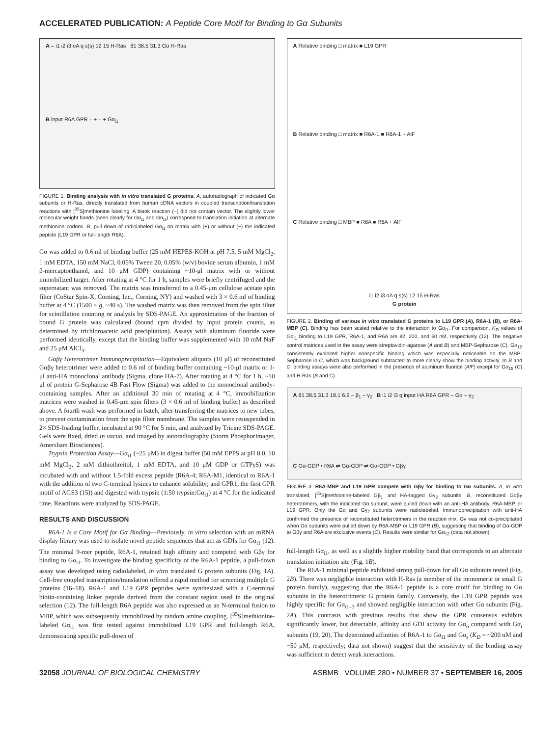ACCELERATED PUBLICATION: A Peptide Core Motif for Binding to Gα Subunits
A – i1 i2 i3 oA q s(s) 12 15 H-Ras 81 38.5 31.3 Gα H-Ras
B input R6A GPR – + – + Gα<sub>i1</sub>
FIGURE 1. Binding analysis with in vitro translated G proteins. A, autoradiograph of indicated Gα subunits or H-Ras, directly translated from human cDNA vectors in coupled transcription/translation reactions with [<sup>35</sup>S]methionine labeling. A blank reaction (−) did not contain vector. The slightly lower molecular weight bands (seen clearly for Gα<sub>i1</sub> and Gα<sub>i3</sub>) correspond to translation initiation at alternate methionine codons. B, pull down of radiolabeled Gα<sub>i1</sub> on matrix with (+) or without (−) the indicated peptide (L19 GPR or full-length R6A).
Gα was added to 0.6 ml of binding buffer (25 mM HEPES-KOH at pH 7.5, 5 mM MgCl<sub>2</sub>, 1 mM EDTA, 150 mM NaCl, 0.05% Tween 20, 0.05% (w/v) bovine serum albumin, 1 mM β-mercaptoethanol, and 10 μM GDP) containing ~10-μl matrix with or without immobilized target. After rotating at 4 °C for 1 h, samples were briefly centrifuged and the supernatant was removed. The matrix was transferred to a 0.45-μm cellulose acetate spin filter (CoStar Spin-X, Corning, Inc., Corning, NY) and washed with 3 × 0.6 ml of binding buffer at 4 °C (1500 × g, ~40 s). The washed matrix was then removed from the spin filter for scintillation counting or analysis by SDS-PAGE. An approximation of the fraction of bound G protein was calculated (bound cpm divided by input protein counts, as determined by trichloroacetic acid precipitation). Assays with aluminum fluoride were performed identically, except that the binding buffer was supplemented with 10 mM NaF and 25 μM AlCl<sub>3</sub>.
Gαβγ Heterotrimer Immunoprecipitation—Equivalent aliquots (10 μl) of reconstituted Gαβγ heterotrimer were added to 0.6 ml of binding buffer containing ~10-μl matrix or 1-μl anti-HA monoclonal antibody (Sigma, clone HA-7). After rotating at 4 °C for 1 h, ~10 μl of protein G-Sepharose 4B Fast Flow (Sigma) was added to the monoclonal antibody-containing samples. After an additional 30 min of rotating at 4 °C, immobilization matrices were washed in 0.45-μm spin filters (3 × 0.6 ml of binding buffer) as described above. A fourth wash was performed in batch, after transferring the matrices to new tubes, to prevent contamination from the spin filter membrane. The samples were resuspended in 2× SDS-loading buffer, incubated at 90 °C for 5 min, and analyzed by Tricine SDS-PAGE. Gels were fixed, dried in vacuo, and imaged by autoradiography (Storm PhosphorImager, Amersham Biosciences).
Trypsin Protection Assay—Gα<sub>i1</sub> (~25 μM) in digest buffer (50 mM EPPS at pH 8.0, 10 mM MgCl<sub>2</sub>, 2 mM dithiothreitol, 1 mM EDTA, and 10 μM GDP or GTPγS) was incubated with and without 1.5-fold excess peptide (R6A-4; R6A-M1, identical to R6A-1 with the addition of two C-terminal lysines to enhance solubility; and GPR1, the first GPR motif of AGS3 (15)) and digested with trypsin (1:50 trypsin:Gα<sub>i1</sub>) at 4 °C for the indicated time. Reactions were analyzed by SDS-PAGE.
RESULTS AND DISCUSSION
R6A-1 Is a Core Motif for Gα Binding—Previously, in vitro selection with an mRNA display library was used to isolate novel peptide sequences that act as GDIs for Gα<sub>i1</sub> (12). The minimal 9-mer peptide, R6A-1, retained high affinity and competed with Gβγ for binding to Gα<sub>i1</sub>. To investigate the binding specificity of the R6A-1 peptide, a pull-down assay was developed using radiolabeled, in vitro translated G protein subunits (Fig. 1A). Cell-free coupled transcription/translation offered a rapid method for screening multiple G proteins (16–18). R6A-1 and L19 GPR peptides were synthesized with a C-terminal biotin-containing linker peptide derived from the constant region used in the original selection (12). The full-length R6A peptide was also expressed as an N-terminal fusion to MBP, which was subsequently immobilized by random amine coupling. [<sup>35</sup>S]methionine-labeled Gα<sub>i1</sub> was first tested against immobilized L19 GPR and full-length R6A, demonstrating specific pull-down of
A Relative binding □ matrix ■ L19 GPR
B Relative binding □ matrix ■ R6A-1 ■ R6A-1 + AlF
C Relative binding □ MBP ■ R6A ■ R6A + AlF
i1 i2 i3 oA q s(s) 12 15 H-Ras
G protein
FIGURE 2. Binding of various in vitro translated G proteins to L19 GPR (A), R6A-1 (B), or R6A-MBP (C). Binding has been scaled relative to the interaction to Gα<sub>i1</sub>. For comparison, K<sub>D</sub> values of Gα<sub>i1</sub> binding to L19 GPR, R6A-1, and R6A are 82, 200, and 60 nM, respectively (12). The negative control matrices used in the assay were streptavidin-agarose (A and B) and MBP-Sepharose (C). Gα<sub>12</sub> consistently exhibited higher nonspecific binding which was especially noticeable on the MBP-Sepharose in C, which was background subtracted to more clearly show the binding activity. In B and C, binding assays were also performed in the presence of aluminum fluoride (AlF) except for Gα<sub>15</sub> (C) and H-Ras (B and C).
A 81 38.5 31.3 18.1 6.9 – β<sub>1</sub> – γ<sub>2</sub> B i1 i2 i3 q input HA R6A GPR – Gα – γ<sub>2</sub>
C Gα-GDP • R6A ⇌ Gα-GDP ⇌ Gα-GDP • Gβγ
FIGURE 3. R6A-MBP and L19 GPR compete with Gβγ for binding to Gα subunits. A, in vitro translated, [<sup>35</sup>S]methionine-labeled Gβ<sub>1</sub> and HA-tagged Gγ<sub>2</sub> subunits. B, reconstituted Gαβγ heterotrimers, with the indicated Gα subunit, were pulled down with an anti-HA antibody, R6A-MBP, or L19 GPR. Only the Gα and Gγ<sub>2</sub> subunits were radiolabeled. Immunoprecipitation with anti-HA confirmed the presence of reconstituted heterotrimers in the reaction mix. Gγ was not co-precipitated when Gα subunits were pulled down by R6A-MBP or L19 GPR (B), suggesting that binding of Gα-GDP to Gβγ and R6A are exclusive events (C). Results were similar for Gα<sub>12</sub> (data not shown).
full-length Gα<sub>i1</sub>, as well as a slightly higher mobility band that corresponds to an alternate translation initiation site (Fig. 1B).
The R6A-1 minimal peptide exhibited strong pull-down for all Gα subunits tested (Fig. 2B). There was negligible interaction with H-Ras (a member of the monomeric or small G protein family), suggesting that the R6A-1 peptide is a core motif for binding to Gα subunits in the heterotrimeric G protein family. Conversely, the L19 GPR peptide was highly specific for Gα<sub>i1–3</sub> and showed negligible interaction with other Gα subunits (Fig. 2A). This contrasts with previous results that show the GPR consensus exhibits significantly lower, but detectable, affinity and GDI activity for Gα<sub>o</sub> compared with Gα<sub>i</sub> subunits (19, 20). The determined affinities of R6A-1 to Gα<sub>i1</sub> and Gα<sub>s</sub> (K<sub>D</sub> = ~200 nM and ~50 μM, respectively; data not shown) suggest that the sensitivity of the binding assay was sufficient to detect weak interactions.
32058 JOURNAL OF BIOLOGICAL CHEMISTRY ASBMB VOLUME 280 • NUMBER 37 • SEPTEMBER 16, 2005